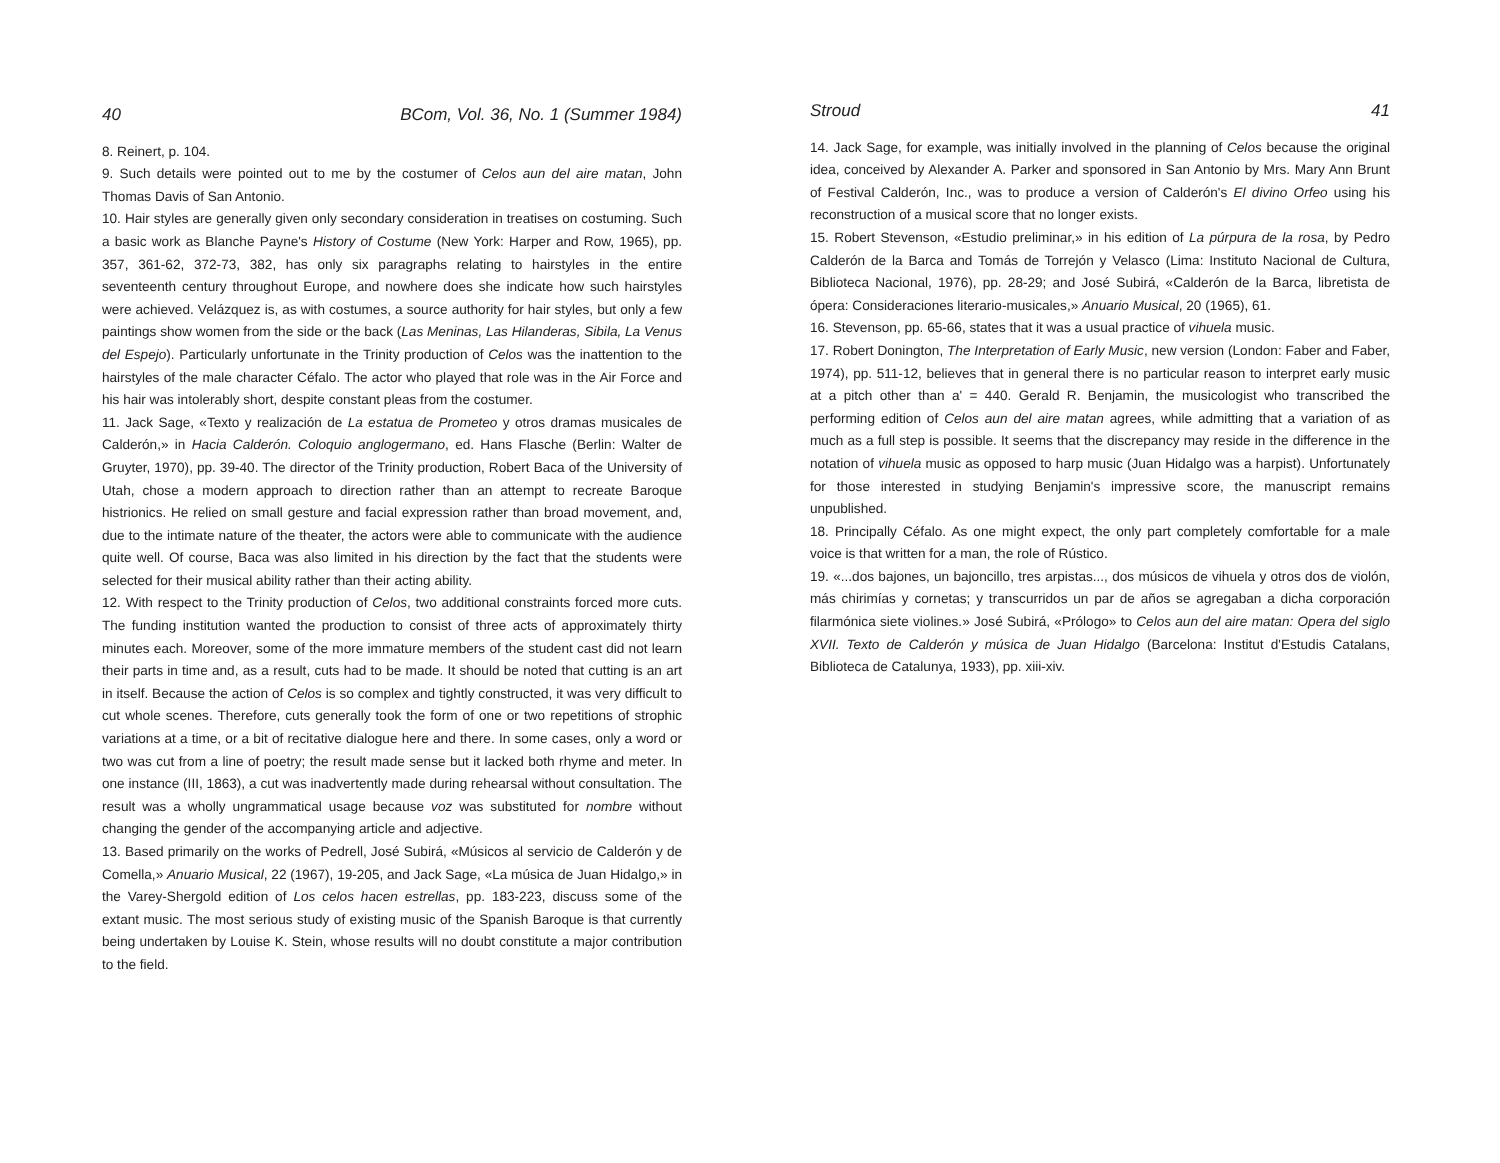40 BCom, Vol. 36, No. 1 (Summer 1984)
8. Reinert, p. 104.
9. Such details were pointed out to me by the costumer of Celos aun del aire matan, John Thomas Davis of San Antonio.
10. Hair styles are generally given only secondary consideration in treatises on costuming. Such a basic work as Blanche Payne's History of Costume (New York: Harper and Row, 1965), pp. 357, 361-62, 372-73, 382, has only six paragraphs relating to hairstyles in the entire seventeenth century throughout Europe, and nowhere does she indicate how such hairstyles were achieved. Velázquez is, as with costumes, a source authority for hair styles, but only a few paintings show women from the side or the back (Las Meninas, Las Hilanderas, Sibila, La Venus del Espejo). Particularly unfortunate in the Trinity production of Celos was the inattention to the hairstyles of the male character Céfalo. The actor who played that role was in the Air Force and his hair was intolerably short, despite constant pleas from the costumer.
11. Jack Sage, «Texto y realización de La estatua de Prometeo y otros dramas musicales de Calderón,» in Hacia Calderón. Coloquio anglogermano, ed. Hans Flasche (Berlin: Walter de Gruyter, 1970), pp. 39-40. The director of the Trinity production, Robert Baca of the University of Utah, chose a modern approach to direction rather than an attempt to recreate Baroque histrionics. He relied on small gesture and facial expression rather than broad movement, and, due to the intimate nature of the theater, the actors were able to communicate with the audience quite well. Of course, Baca was also limited in his direction by the fact that the students were selected for their musical ability rather than their acting ability.
12. With respect to the Trinity production of Celos, two additional constraints forced more cuts. The funding institution wanted the production to consist of three acts of approximately thirty minutes each. Moreover, some of the more immature members of the student cast did not learn their parts in time and, as a result, cuts had to be made. It should be noted that cutting is an art in itself. Because the action of Celos is so complex and tightly constructed, it was very difficult to cut whole scenes. Therefore, cuts generally took the form of one or two repetitions of strophic variations at a time, or a bit of recitative dialogue here and there. In some cases, only a word or two was cut from a line of poetry; the result made sense but it lacked both rhyme and meter. In one instance (III, 1863), a cut was inadvertently made during rehearsal without consultation. The result was a wholly ungrammatical usage because voz was substituted for nombre without changing the gender of the accompanying article and adjective.
13. Based primarily on the works of Pedrell, José Subirá, «Músicos al servicio de Calderón y de Comella,» Anuario Musical, 22 (1967), 19-205, and Jack Sage, «La música de Juan Hidalgo,» in the Varey-Shergold edition of Los celos hacen estrellas, pp. 183-223, discuss some of the extant music. The most serious study of existing music of the Spanish Baroque is that currently being undertaken by Louise K. Stein, whose results will no doubt constitute a major contribution to the field.
Stroud 41
14. Jack Sage, for example, was initially involved in the planning of Celos because the original idea, conceived by Alexander A. Parker and sponsored in San Antonio by Mrs. Mary Ann Brunt of Festival Calderón, Inc., was to produce a version of Calderón's El divino Orfeo using his reconstruction of a musical score that no longer exists.
15. Robert Stevenson, «Estudio preliminar,» in his edition of La púrpura de la rosa, by Pedro Calderón de la Barca and Tomás de Torrejón y Velasco (Lima: Instituto Nacional de Cultura, Biblioteca Nacional, 1976), pp. 28-29; and José Subirá, «Calderón de la Barca, libretista de ópera: Consideraciones literario-musicales,» Anuario Musical, 20 (1965), 61.
16. Stevenson, pp. 65-66, states that it was a usual practice of vihuela music.
17. Robert Donington, The Interpretation of Early Music, new version (London: Faber and Faber, 1974), pp. 511-12, believes that in general there is no particular reason to interpret early music at a pitch other than a' = 440. Gerald R. Benjamin, the musicologist who transcribed the performing edition of Celos aun del aire matan agrees, while admitting that a variation of as much as a full step is possible. It seems that the discrepancy may reside in the difference in the notation of vihuela music as opposed to harp music (Juan Hidalgo was a harpist). Unfortunately for those interested in studying Benjamin's impressive score, the manuscript remains unpublished.
18. Principally Céfalo. As one might expect, the only part completely comfortable for a male voice is that written for a man, the role of Rústico.
19. «...dos bajones, un bajoncillo, tres arpistas..., dos músicos de vihuela y otros dos de violón, más chirimías y cornetas; y transcurridos un par de años se agregaban a dicha corporación filarmónica siete violines.» José Subirá, «Prólogo» to Celos aun del aire matan: Opera del siglo XVII. Texto de Calderón y música de Juan Hidalgo (Barcelona: Institut d'Estudis Catalans, Biblioteca de Catalunya, 1933), pp. xiii-xiv.